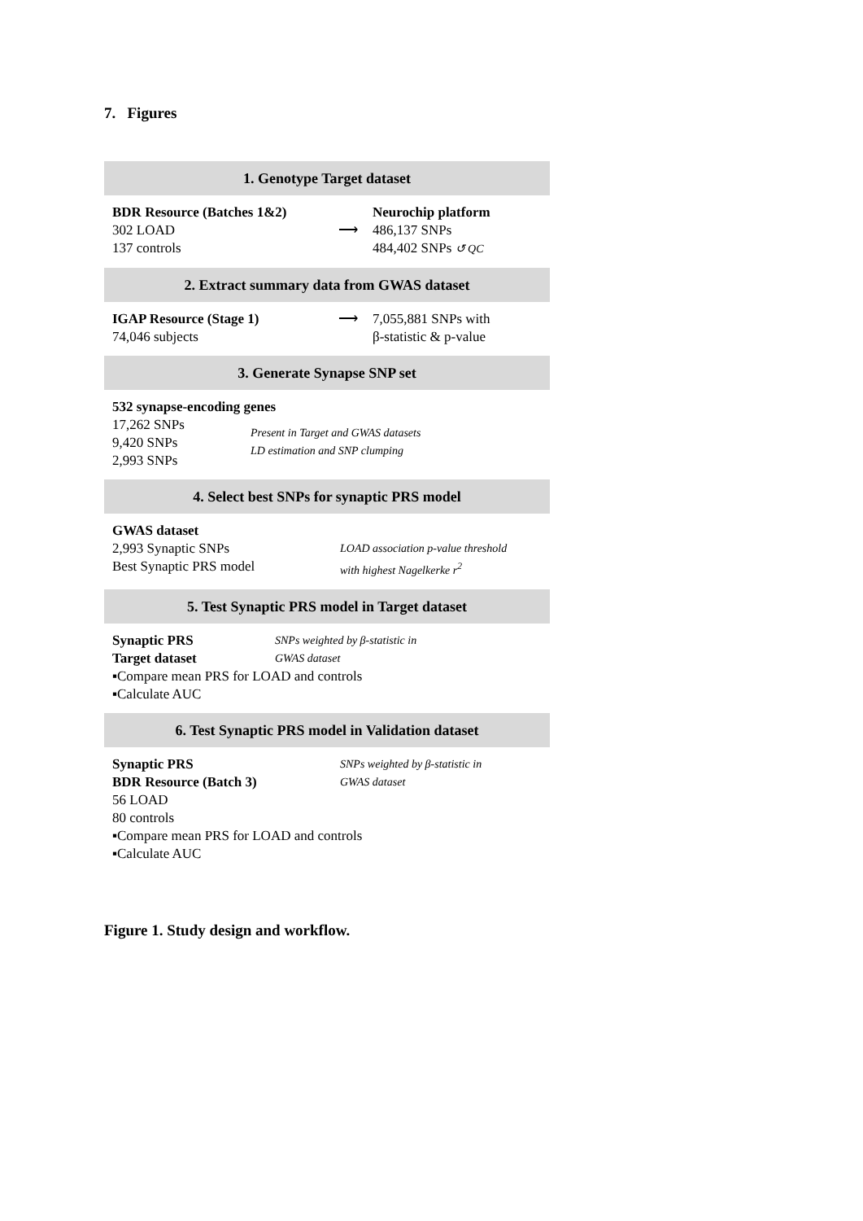7. Figures
1. Genotype Target dataset
BDR Resource (Batches 1&2)
302 LOAD
137 controls
⟶ Neurochip platform
486,137 SNPs
484,402 SNPs ↺ QC
2. Extract summary data from GWAS dataset
IGAP Resource (Stage 1)
74,046 subjects
⟶ 7,055,881 SNPs with
β-statistic & p-value
3. Generate Synapse SNP set
532 synapse-encoding genes
17,262 SNPs
9,420 SNPs
2,993 SNPs
Present in Target and GWAS datasets
LD estimation and SNP clumping
4. Select best SNPs for synaptic PRS model
GWAS dataset
2,993 Synaptic SNPs
Best Synaptic PRS model
LOAD association p-value threshold
with highest Nagelkerke r<sup>2</sup>
5. Test Synaptic PRS model in Target dataset
Synaptic PRS
Target dataset
SNPs weighted by β-statistic in
GWAS dataset
▪Compare mean PRS for LOAD and controls
▪Calculate AUC
6. Test Synaptic PRS model in Validation dataset
Synaptic PRS
BDR Resource (Batch 3)
SNPs weighted by β-statistic in
GWAS dataset
56 LOAD
80 controls
▪Compare mean PRS for LOAD and controls
▪Calculate AUC
Figure 1. Study design and workflow.